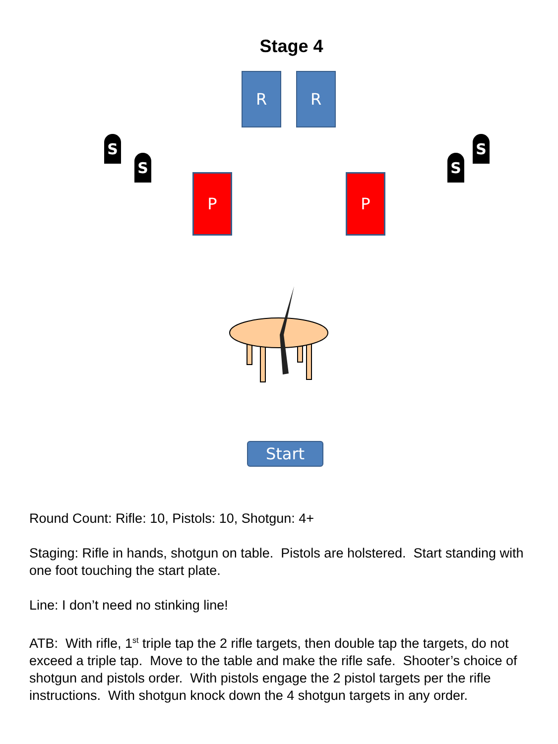Stage 4
R R
S
S S
S
P P
Start
Round Count: Rifle: 10, Pistols: 10, Shotgun: 4+
Staging: Rifle in hands, shotgun on table. Pistols are holstered. Start standing with one foot touching the start plate.
Line: I don’t need no stinking line!
ATB: With rifle, 1<sup>st</sup> triple tap the 2 rifle targets, then double tap the targets, do not exceed a triple tap. Move to the table and make the rifle safe. Shooter’s choice of shotgun and pistols order. With pistols engage the 2 pistol targets per the rifle instructions. With shotgun knock down the 4 shotgun targets in any order.